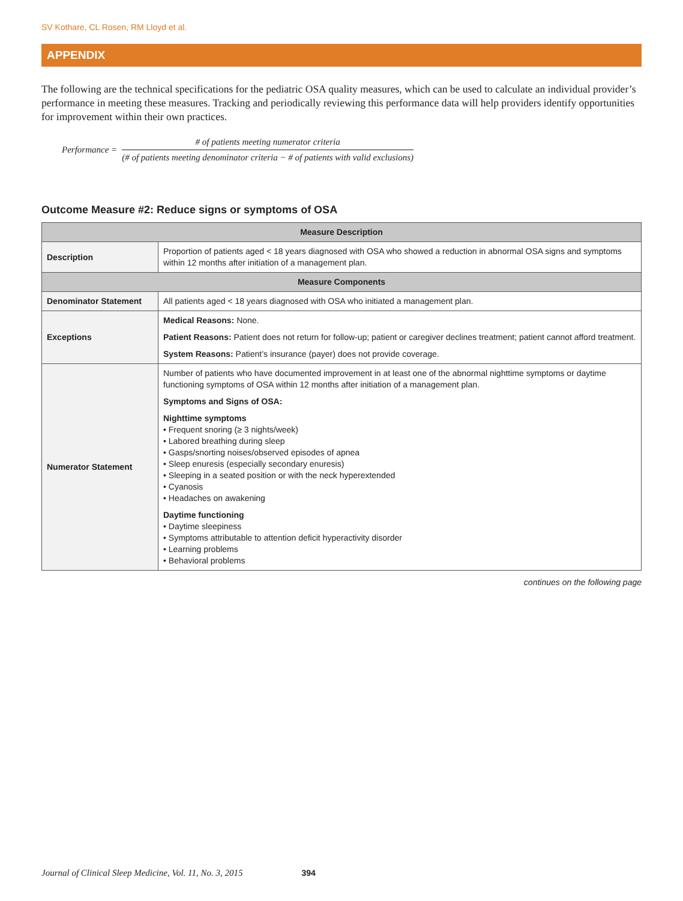SV Kothare, CL Rosen, RM Lloyd et al.
APPENDIX
The following are the technical specifications for the pediatric OSA quality measures, which can be used to calculate an individual provider’s performance in meeting these measures. Tracking and periodically reviewing this performance data will help providers identify opportunities for improvement within their own practices.
Performance =
# of patients meeting numerator criteria
(# of patients meeting denominator criteria − # of patients with valid exclusions)
Outcome Measure #2: Reduce signs or symptoms of OSA
| Measure Description | |
| --- | --- |
| Description | Proportion of patients aged < 18 years diagnosed with OSA who showed a reduction in abnormal OSA signs and symptoms within 12 months after initiation of a management plan. |
| Measure Components | |
| Denominator Statement | All patients aged < 18 years diagnosed with OSA who initiated a management plan. |
| Exceptions | Medical Reasons: None. Patient Reasons: Patient does not return for follow-up; patient or caregiver declines treatment; patient cannot afford treatment. System Reasons: Patient’s insurance (payer) does not provide coverage. |
| Numerator Statement | Number of patients who have documented improvement in at least one of the abnormal nighttime symptoms or daytime functioning symptoms of OSA within 12 months after initiation of a management plan. Symptoms and Signs of OSA: Nighttime symptoms • Frequent snoring (≥ 3 nights/week) • Labored breathing during sleep • Gasps/snorting noises/observed episodes of apnea • Sleep enuresis (especially secondary enuresis) • Sleeping in a seated position or with the neck hyperextended • Cyanosis • Headaches on awakening Daytime functioning • Daytime sleepiness • Symptoms attributable to attention deficit hyperactivity disorder • Learning problems • Behavioral problems |
continues on the following page
Journal of Clinical Sleep Medicine, Vol. 11, No. 3, 2015 394